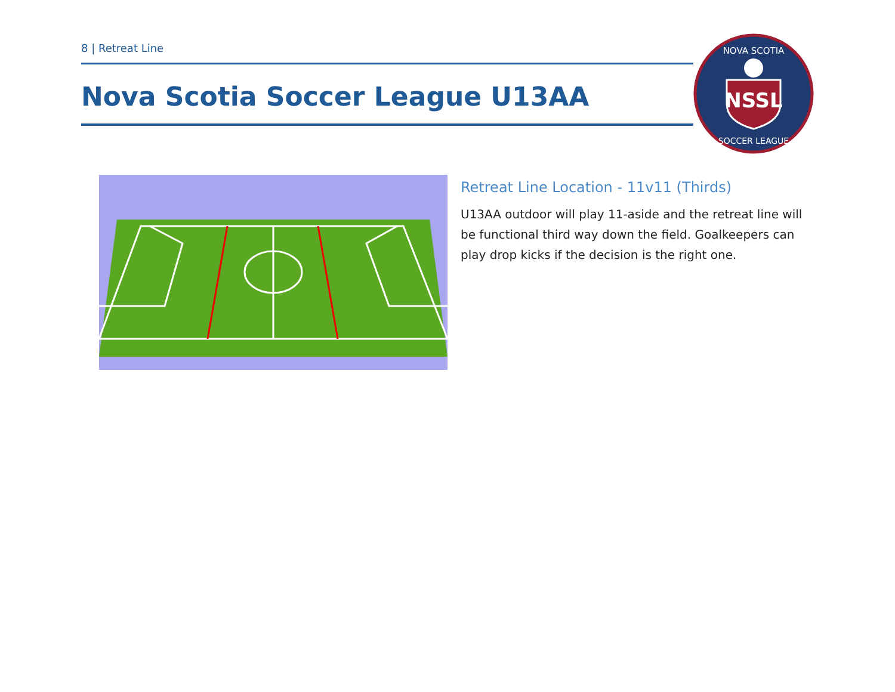8 | Retreat Line
Nova Scotia Soccer League U13AA
NSSL
NOVA SCOTIA
SOCCER LEAGUE
Retreat Line Location - 11v11 (Thirds)
U13AA outdoor will play 11-aside and the retreat line will be functional third way down the field. Goalkeepers can play drop kicks if the decision is the right one.